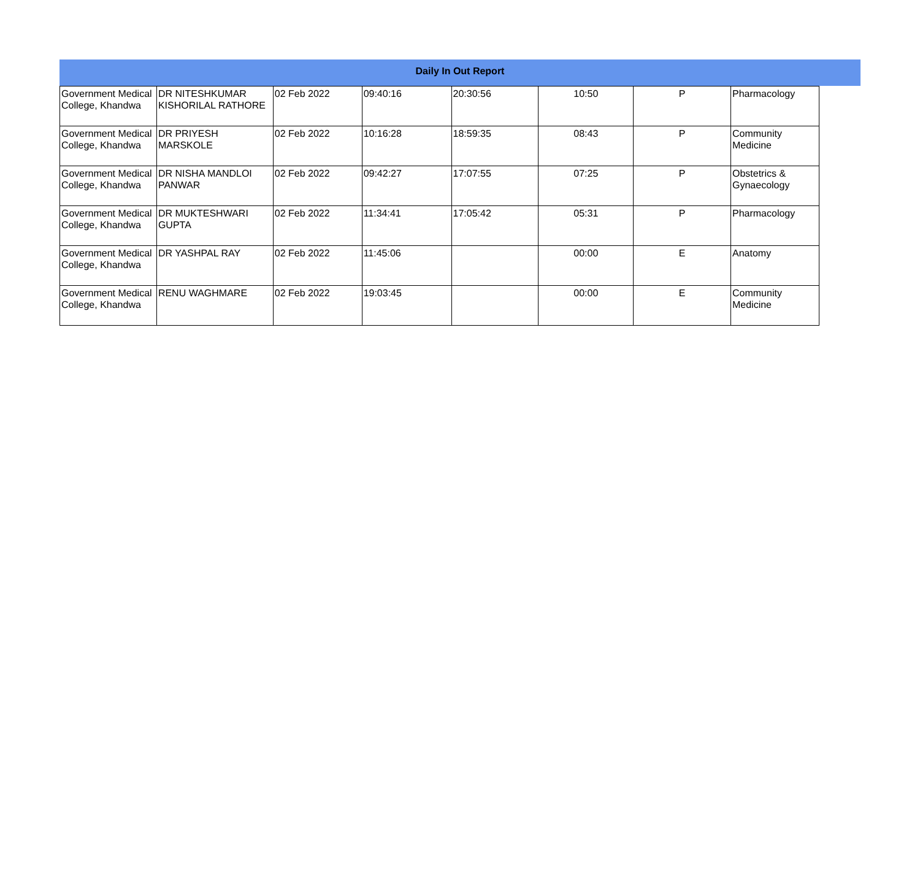Daily In Out Report
| Government Medical College, Khandwa | DR NITESHKUMAR KISHORILAL RATHORE | 02 Feb 2022 | 09:40:16 | 20:30:56 | 10:50 | P | Pharmacology |
| Government Medical College, Khandwa | DR PRIYESH MARSKOLE | 02 Feb 2022 | 10:16:28 | 18:59:35 | 08:43 | P | Community Medicine |
| Government Medical College, Khandwa | DR NISHA MANDLOI PANWAR | 02 Feb 2022 | 09:42:27 | 17:07:55 | 07:25 | P | Obstetrics & Gynaecology |
| Government Medical College, Khandwa | DR MUKTESHWARI GUPTA | 02 Feb 2022 | 11:34:41 | 17:05:42 | 05:31 | P | Pharmacology |
| Government Medical College, Khandwa | DR YASHPAL RAY | 02 Feb 2022 | 11:45:06 | | 00:00 | E | Anatomy |
| Government Medical College, Khandwa | RENU WAGHMARE | 02 Feb 2022 | 19:03:45 | | 00:00 | E | Community Medicine |